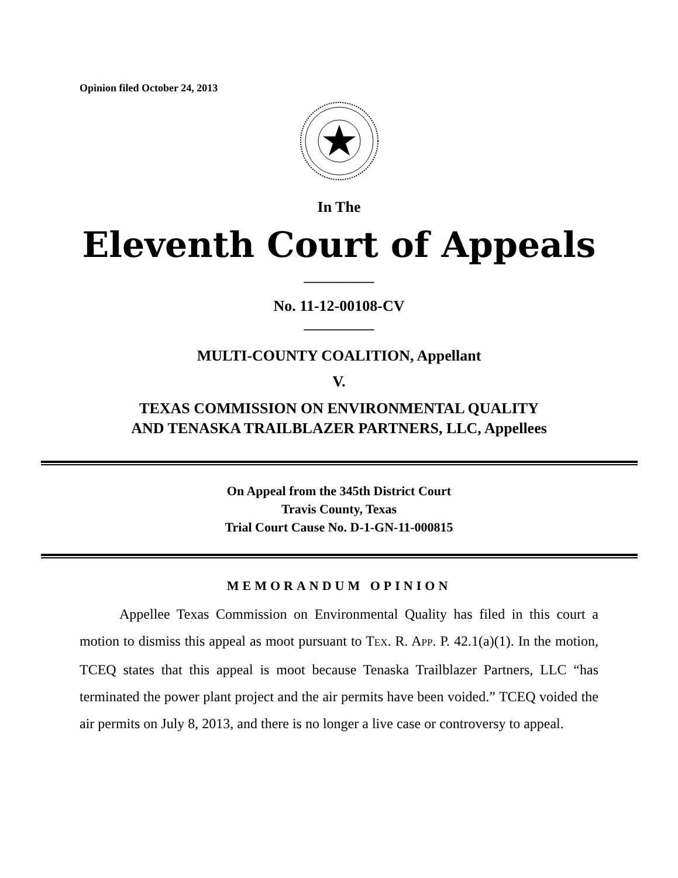Opinion filed October 24, 2013
In The
Eleventh Court of Appeals
__________
No. 11-12-00108-CV
__________
MULTI-COUNTY COALITION, Appellant
V.
TEXAS COMMISSION ON ENVIRONMENTAL QUALITY
AND TENASKA TRAILBLAZER PARTNERS, LLC, Appellees
On Appeal from the 345th District Court
Travis County, Texas
Trial Court Cause No. D-1-GN-11-000815
MEMORANDUM OPINION
Appellee Texas Commission on Environmental Quality has filed in this court a motion to dismiss this appeal as moot pursuant to TEX. R. APP. P. 42.1(a)(1). In the motion, TCEQ states that this appeal is moot because Tenaska Trailblazer Partners, LLC “has terminated the power plant project and the air permits have been voided.” TCEQ voided the air permits on July 8, 2013, and there is no longer a live case or controversy to appeal.